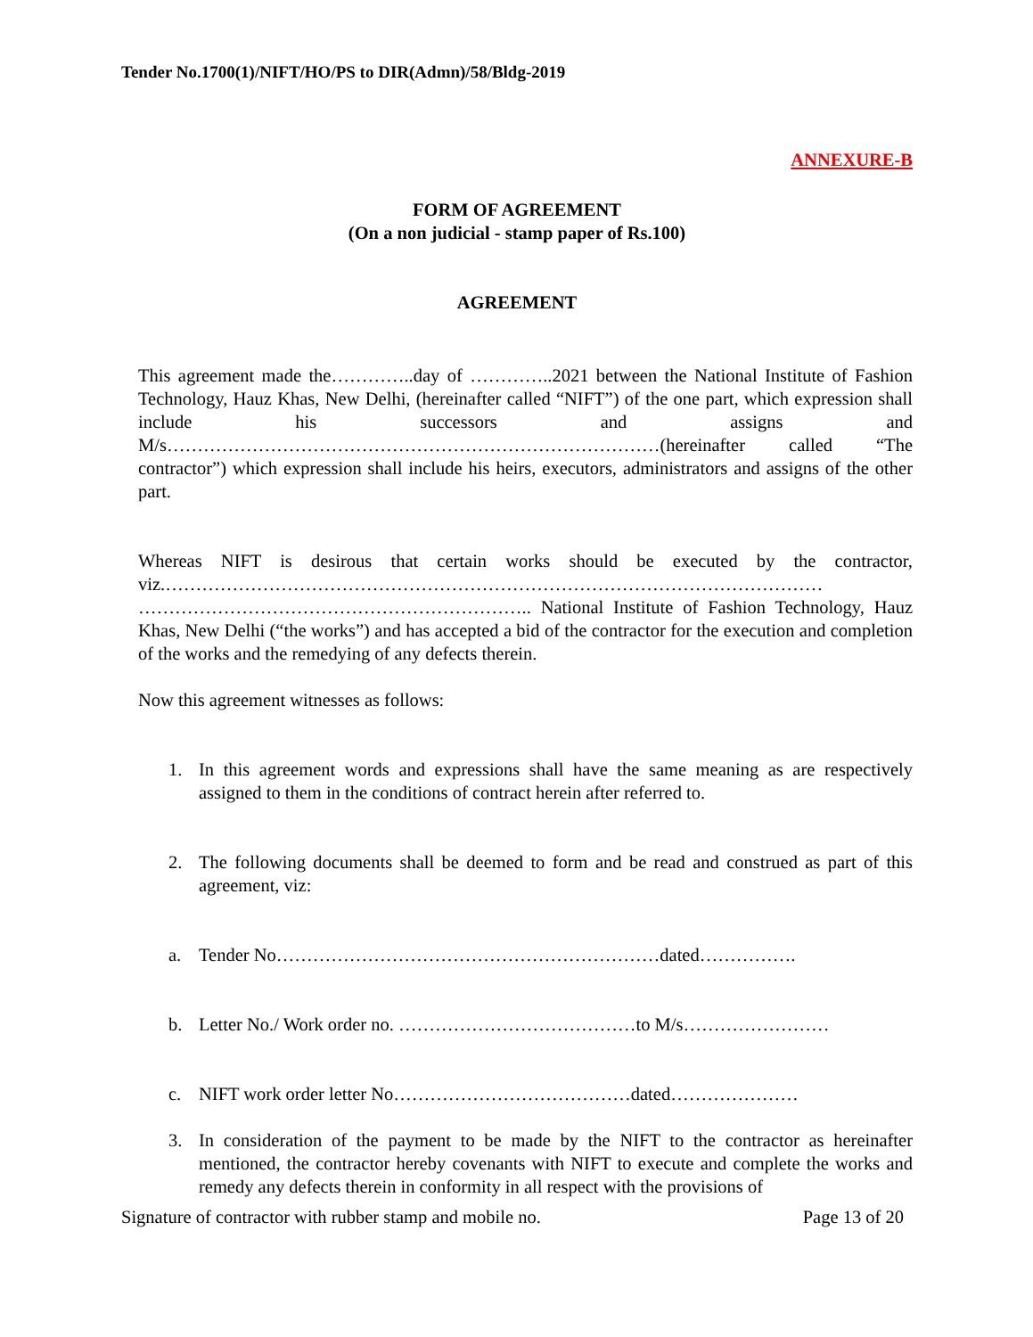Tender No.1700(1)/NIFT/HO/PS to DIR(Admn)/58/Bldg-2019
ANNEXURE-B
FORM OF AGREEMENT
(On a non judicial - stamp paper of Rs.100)
AGREEMENT
This agreement made the…………..day of …………..2021 between the National Institute of Fashion Technology, Hauz Khas, New Delhi, (hereinafter called “NIFT”) of the one part, which expression shall include his successors and assigns and M/s………………………………………………………………………(hereinafter called “The contractor”) which expression shall include his heirs, executors, administrators and assigns of the other part.
Whereas NIFT is desirous that certain works should be executed by the contractor, viz.……………………………………………………………………………………………… ……………………………………………………….. National Institute of Fashion Technology, Hauz Khas, New Delhi (“the works”) and has accepted a bid of the contractor for the execution and completion of the works and the remedying of any defects therein.
Now this agreement witnesses as follows:
1. In this agreement words and expressions shall have the same meaning as are respectively assigned to them in the conditions of contract herein after referred to.
2. The following documents shall be deemed to form and be read and construed as part of this agreement, viz:
a. Tender No………………………………………………………dated…………….
b. Letter No./ Work order no. …………………………………to M/s……………………
c. NIFT work order letter No…………………………………dated…………………
3. In consideration of the payment to be made by the NIFT to the contractor as hereinafter mentioned, the contractor hereby covenants with NIFT to execute and complete the works and remedy any defects therein in conformity in all respect with the provisions of
Signature of contractor with rubber stamp and mobile no. Page 13 of 20